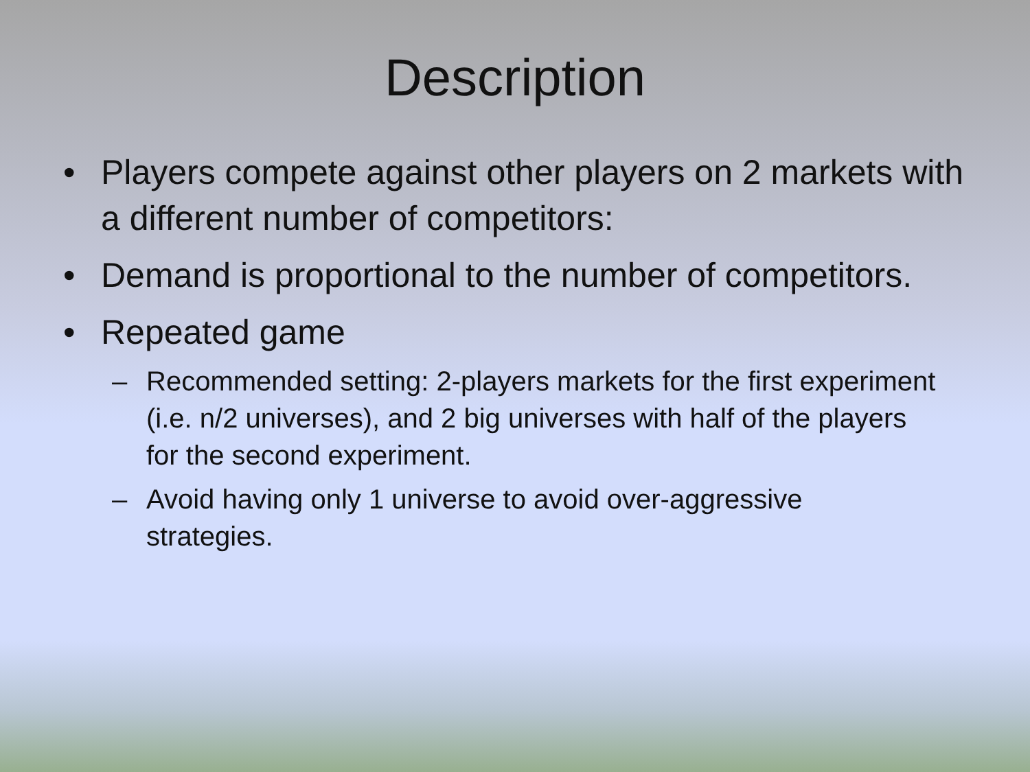Description
• Players compete against other players on 2 markets with a different number of competitors:
• Demand is proportional to the number of competitors.
• Repeated game
– Recommended setting: 2-players markets for the first experiment (i.e. n/2 universes), and 2 big universes with half of the players for the second experiment.
– Avoid having only 1 universe to avoid over-aggressive strategies.